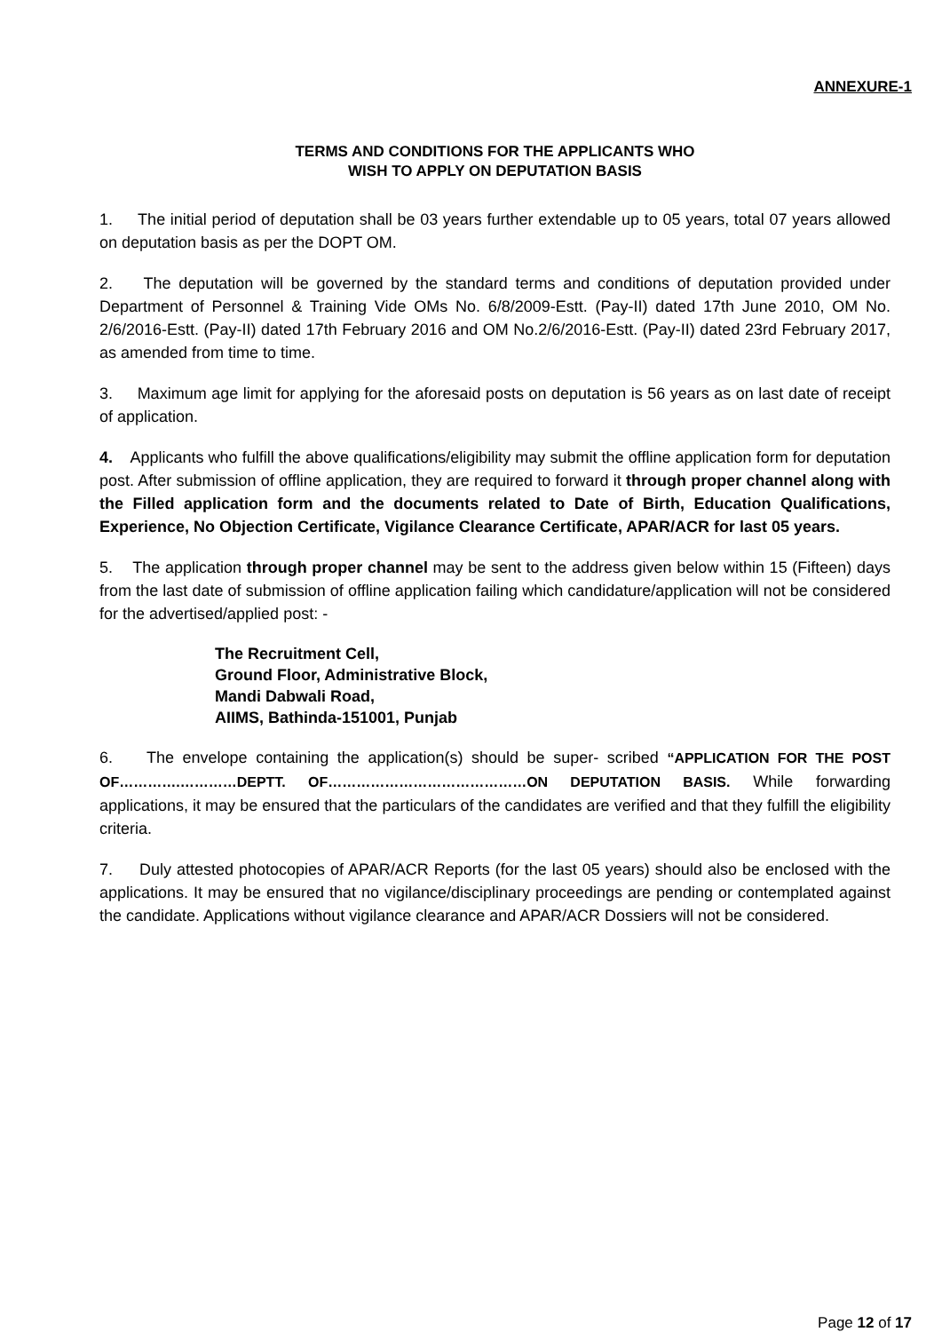ANNEXURE-1
TERMS AND CONDITIONS FOR THE APPLICANTS WHO
WISH TO APPLY ON DEPUTATION BASIS
1. The initial period of deputation shall be 03 years further extendable up to 05 years, total 07 years allowed on deputation basis as per the DOPT OM.
2. The deputation will be governed by the standard terms and conditions of deputation provided under Department of Personnel & Training Vide OMs No. 6/8/2009-Estt. (Pay-II) dated 17th June 2010, OM No. 2/6/2016-Estt. (Pay-II) dated 17th February 2016 and OM No.2/6/2016-Estt. (Pay-II) dated 23rd February 2017, as amended from time to time.
3. Maximum age limit for applying for the aforesaid posts on deputation is 56 years as on last date of receipt of application.
4. Applicants who fulfill the above qualifications/eligibility may submit the offline application form for deputation post. After submission of offline application, they are required to forward it through proper channel along with the Filled application form and the documents related to Date of Birth, Education Qualifications, Experience, No Objection Certificate, Vigilance Clearance Certificate, APAR/ACR for last 05 years.
5. The application through proper channel may be sent to the address given below within 15 (Fifteen) days from the last date of submission of offline application failing which candidature/application will not be considered for the advertised/applied post: -
The Recruitment Cell,
Ground Floor, Administrative Block,
Mandi Dabwali Road,
AIIMS, Bathinda-151001, Punjab
6. The envelope containing the application(s) should be super- scribed “APPLICATION FOR THE POST OF………….…………DEPTT. OF……………………………………ON DEPUTATION BASIS. While forwarding applications, it may be ensured that the particulars of the candidates are verified and that they fulfill the eligibility criteria.
7. Duly attested photocopies of APAR/ACR Reports (for the last 05 years) should also be enclosed with the applications. It may be ensured that no vigilance/disciplinary proceedings are pending or contemplated against the candidate. Applications without vigilance clearance and APAR/ACR Dossiers will not be considered.
Page 12 of 17